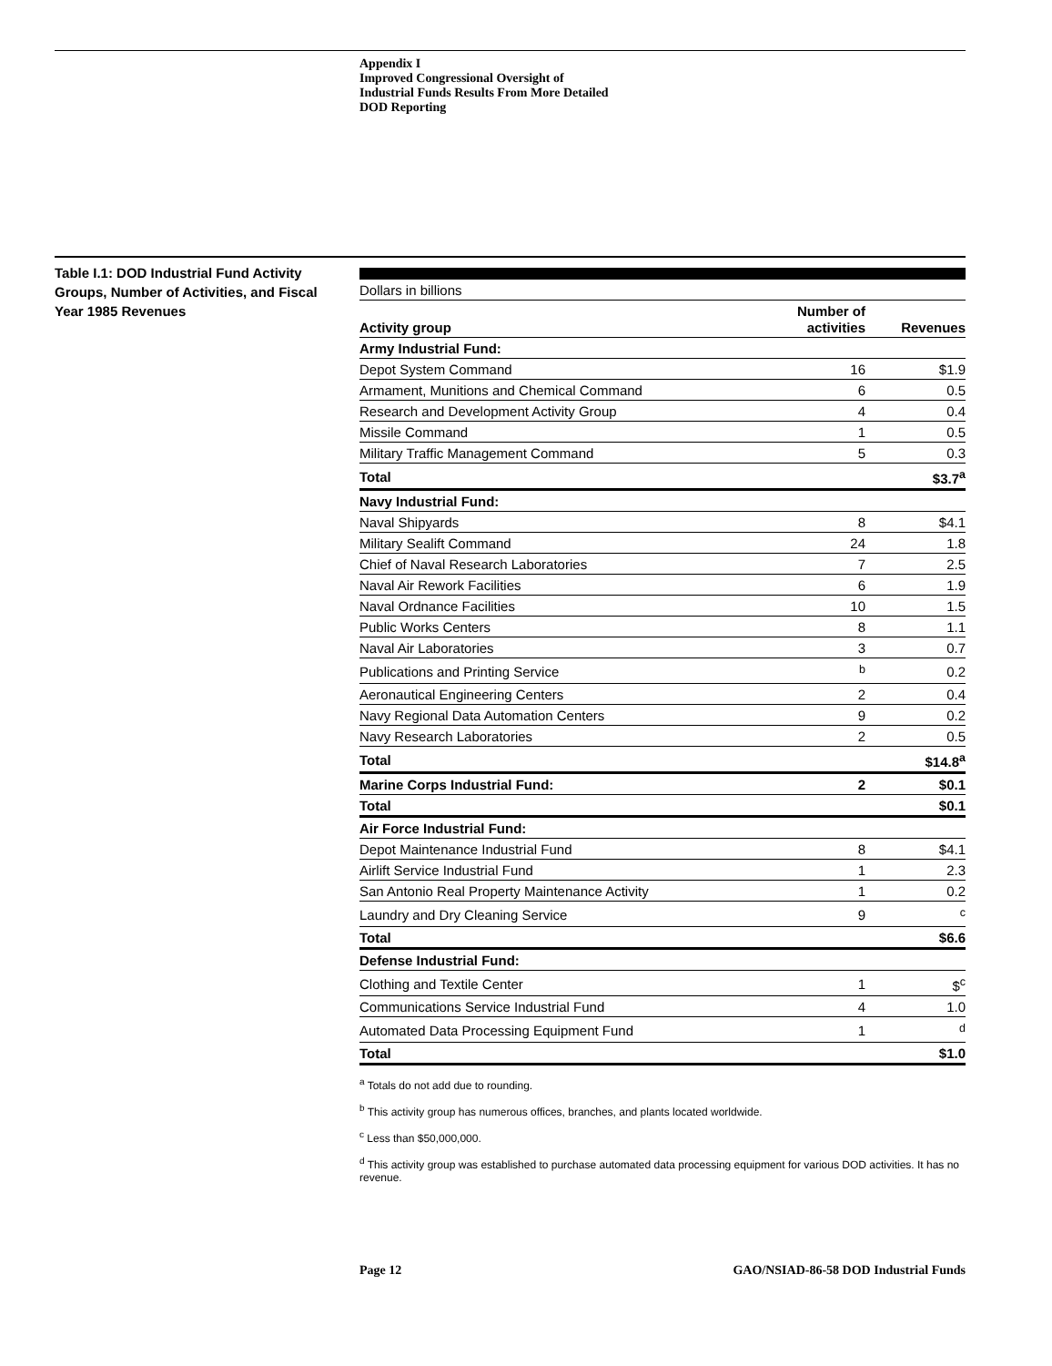Appendix I
Improved Congressional Oversight of
Industrial Funds Results From More Detailed
DOD Reporting
Table I.1: DOD Industrial Fund Activity Groups, Number of Activities, and Fiscal Year 1985 Revenues
| Dollars in billions | | |
| Activity group | Number of activities | Revenues |
| Army Industrial Fund: | | |
| Depot System Command | 16 | $1.9 |
| Armament, Munitions and Chemical Command | 6 | 0.5 |
| Research and Development Activity Group | 4 | 0.4 |
| Missile Command | 1 | 0.5 |
| Military Traffic Management Command | 5 | 0.3 |
| Total | | $3.7<sup>a</sup> |
| Navy Industrial Fund: | | |
| Naval Shipyards | 8 | $4.1 |
| Military Sealift Command | 24 | 1.8 |
| Chief of Naval Research Laboratories | 7 | 2.5 |
| Naval Air Rework Facilities | 6 | 1.9 |
| Naval Ordnance Facilities | 10 | 1.5 |
| Public Works Centers | 8 | 1.1 |
| Naval Air Laboratories | 3 | 0.7 |
| Publications and Printing Service | <sup>b</sup> | 0.2 |
| Aeronautical Engineering Centers | 2 | 0.4 |
| Navy Regional Data Automation Centers | 9 | 0.2 |
| Navy Research Laboratories | 2 | 0.5 |
| Total | | $14.8<sup>a</sup> |
| Marine Corps Industrial Fund: | 2 | $0.1 |
| Total | | $0.1 |
| Air Force Industrial Fund: | | |
| Depot Maintenance Industrial Fund | 8 | $4.1 |
| Airlift Service Industrial Fund | 1 | 2.3 |
| San Antonio Real Property Maintenance Activity | 1 | 0.2 |
| Laundry and Dry Cleaning Service | 9 | <sup>c</sup> |
| Total | | $6.6 |
| Defense Industrial Fund: | | |
| Clothing and Textile Center | 1 | $<sup>c</sup> |
| Communications Service Industrial Fund | 4 | 1.0 |
| Automated Data Processing Equipment Fund | 1 | <sup>d</sup> |
| Total | | $1.0 |
<sup>a</sup> Totals do not add due to rounding.
<sup>b</sup> This activity group has numerous offices, branches, and plants located worldwide.
<sup>c</sup> Less than $50,000,000.
<sup>d</sup> This activity group was established to purchase automated data processing equipment for various DOD activities. It has no revenue.
Page 12 GAO/NSIAD-86-58 DOD Industrial Funds